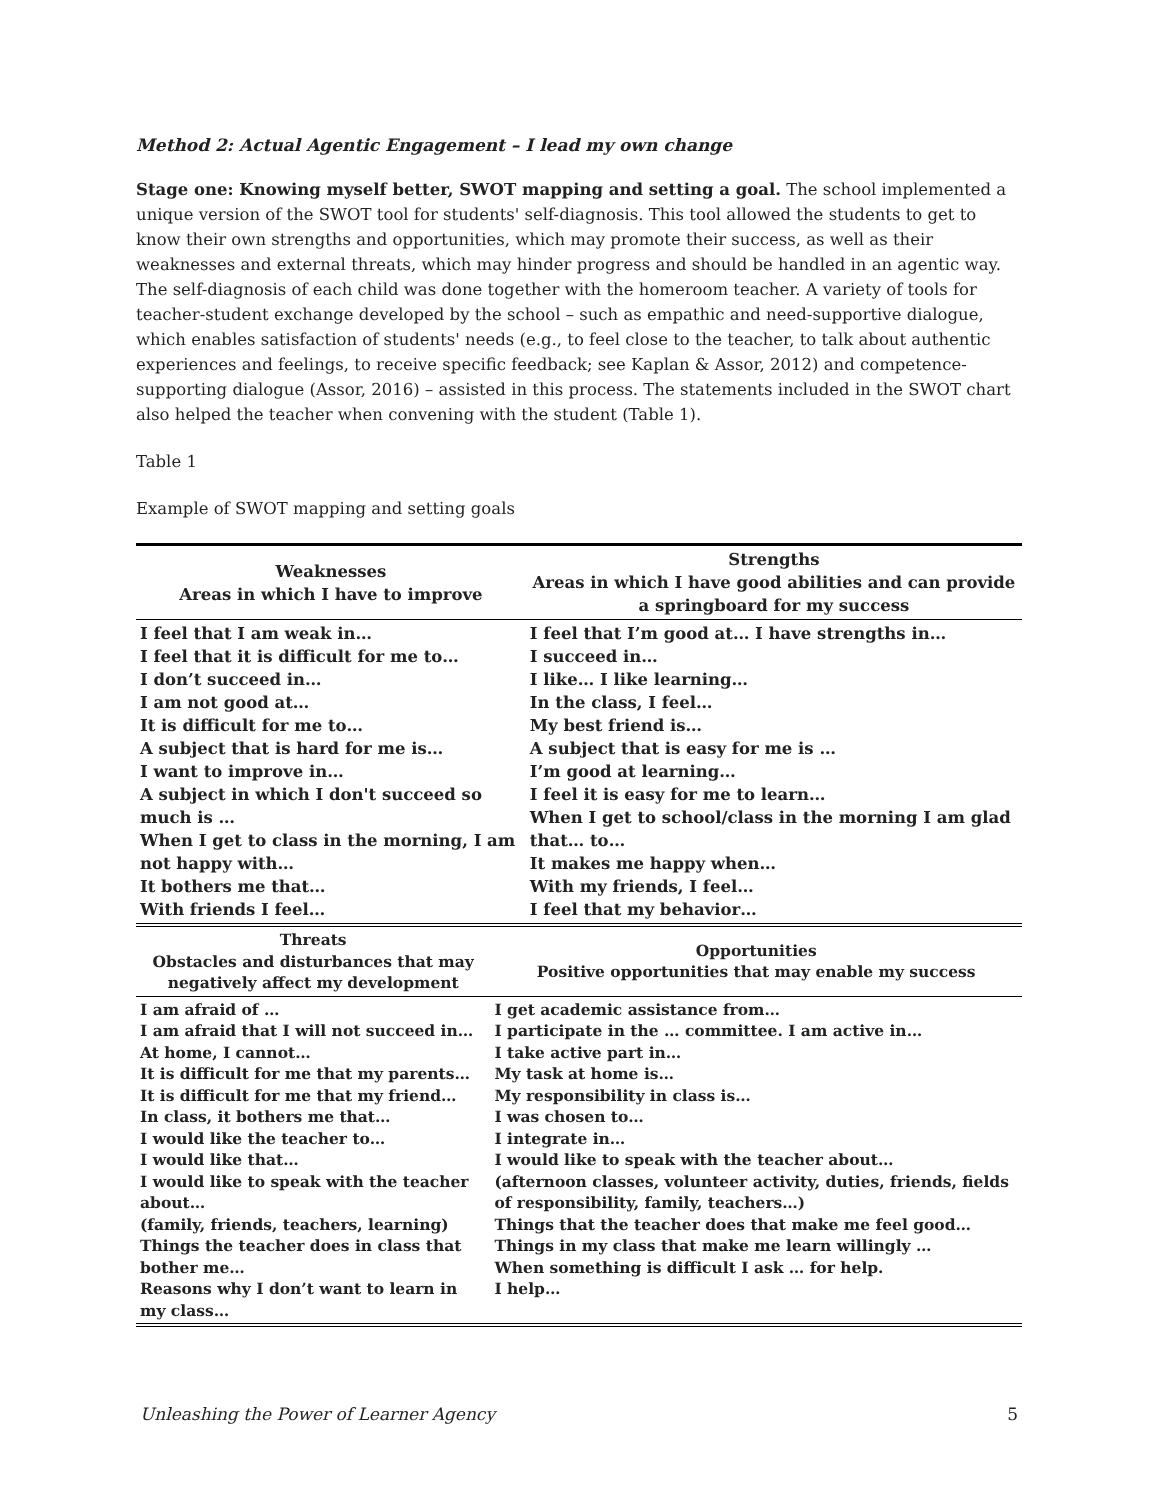Method 2: Actual Agentic Engagement – I lead my own change
Stage one: Knowing myself better, SWOT mapping and setting a goal. The school implemented a unique version of the SWOT tool for students' self-diagnosis. This tool allowed the students to get to know their own strengths and opportunities, which may promote their success, as well as their weaknesses and external threats, which may hinder progress and should be handled in an agentic way. The self-diagnosis of each child was done together with the homeroom teacher. A variety of tools for teacher-student exchange developed by the school – such as empathic and need-supportive dialogue, which enables satisfaction of students' needs (e.g., to feel close to the teacher, to talk about authentic experiences and feelings, to receive specific feedback; see Kaplan & Assor, 2012) and competence-supporting dialogue (Assor, 2016) – assisted in this process. The statements included in the SWOT chart also helped the teacher when convening with the student (Table 1).
Table 1
Example of SWOT mapping and setting goals
| Weaknesses Areas in which I have to improve | Strengths Areas in which I have good abilities and can provide a springboard for my success |
| --- | --- |
| I feel that I am weak in… I feel that it is difficult for me to… I don’t succeed in… I am not good at… It is difficult for me to… A subject that is hard for me is… I want to improve in… A subject in which I don't succeed so much is … When I get to class in the morning, I am not happy with… It bothers me that… With friends I feel… | I feel that I’m good at… I have strengths in… I succeed in… I like… I like learning… In the class, I feel… My best friend is… A subject that is easy for me is … I’m good at learning… I feel it is easy for me to learn… When I get to school/class in the morning I am glad that… to… It makes me happy when… With my friends, I feel… I feel that my behavior… |
| Threats Obstacles and disturbances that may negatively affect my development | Opportunities Positive opportunities that may enable my success |
| --- | --- |
| I am afraid of … I am afraid that I will not succeed in… At home, I cannot… It is difficult for me that my parents… It is difficult for me that my friend… In class, it bothers me that… I would like the teacher to… I would like that… I would like to speak with the teacher about… (family, friends, teachers, learning) Things the teacher does in class that bother me… Reasons why I don’t want to learn in my class… | I get academic assistance from… I participate in the … committee. I am active in… I take active part in… My task at home is… My responsibility in class is… I was chosen to… I integrate in… I would like to speak with the teacher about… (afternoon classes, volunteer activity, duties, friends, fields of responsibility, family, teachers…) Things that the teacher does that make me feel good… Things in my class that make me learn willingly … When something is difficult I ask … for help. I help… |
Unleashing the Power of Learner Agency 5